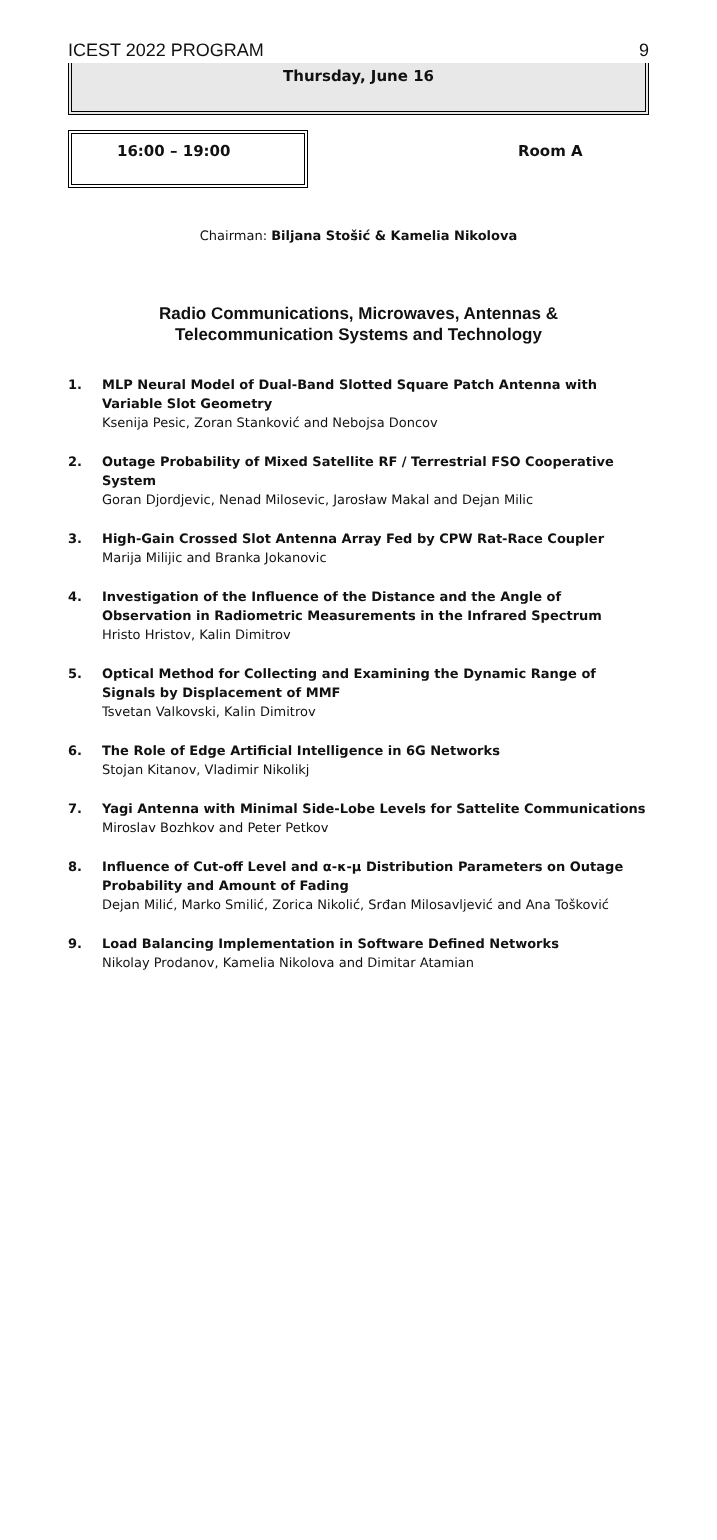ICEST 2022 PROGRAM 9
Thursday, June 16
16:00 – 19:00
Room A
Chairman: Biljana Stošić & Kamelia Nikolova
Radio Communications, Microwaves, Antennas &
Telecommunication Systems and Technology
1. MLP Neural Model of Dual-Band Slotted Square Patch Antenna with Variable Slot Geometry
Ksenija Pesic, Zoran Stanković and Nebojsa Doncov
2. Outage Probability of Mixed Satellite RF / Terrestrial FSO Cooperative System
Goran Djordjevic, Nenad Milosevic, Jarosław Makal and Dejan Milic
3. High-Gain Crossed Slot Antenna Array Fed by CPW Rat-Race Coupler
Marija Milijic and Branka Jokanovic
4. Investigation of the Influence of the Distance and the Angle of Observation in Radiometric Measurements in the Infrared Spectrum
Hristo Hristov, Kalin Dimitrov
5. Optical Method for Collecting and Examining the Dynamic Range of Signals by Displacement of MMF
Tsvetan Valkovski, Kalin Dimitrov
6. The Role of Edge Artificial Intelligence in 6G Networks
Stojan Kitanov, Vladimir Nikolikj
7. Yagi Antenna with Minimal Side-Lobe Levels for Sattelite Communications
Miroslav Bozhkov and Peter Petkov
8. Influence of Cut-off Level and α-κ-μ Distribution Parameters on Outage Probability and Amount of Fading
Dejan Milić, Marko Smilić, Zorica Nikolić, Srđan Milosavljević and Ana Tošković
9. Load Balancing Implementation in Software Defined Networks
Nikolay Prodanov, Kamelia Nikolova and Dimitar Atamian